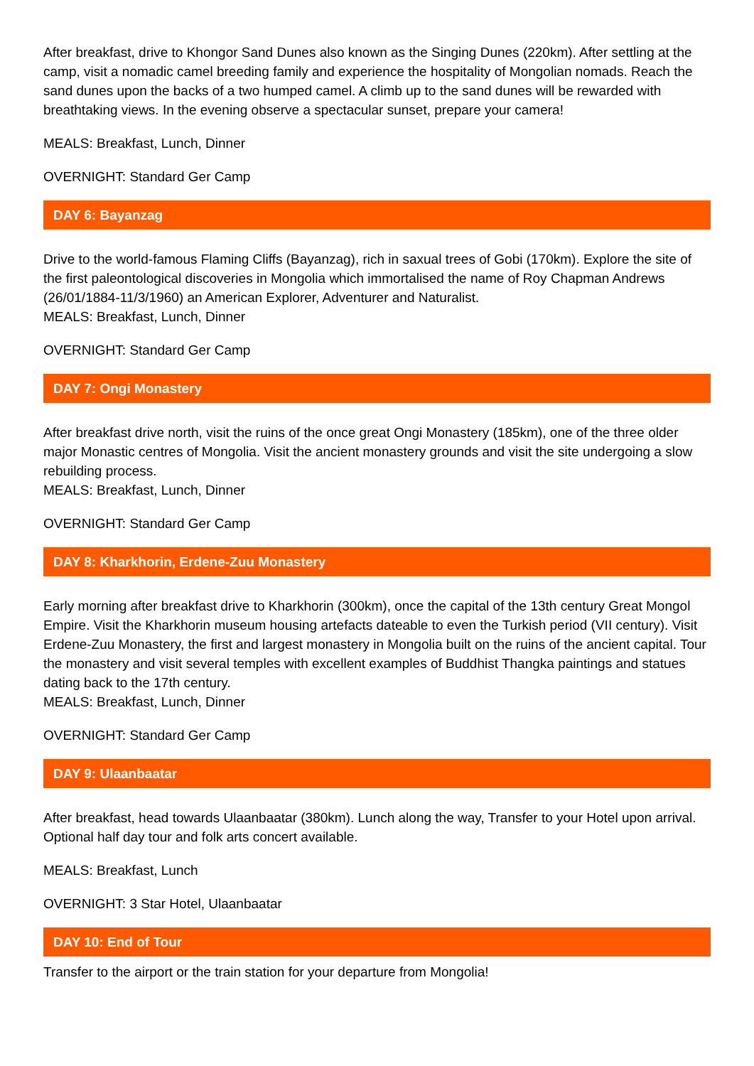After breakfast, drive to Khongor Sand Dunes also known as the Singing Dunes (220km). After settling at the camp, visit a nomadic camel breeding family and experience the hospitality of Mongolian nomads. Reach the sand dunes upon the backs of a two humped camel. A climb up to the sand dunes will be rewarded with breathtaking views. In the evening observe a spectacular sunset, prepare your camera!
MEALS: Breakfast, Lunch, Dinner
OVERNIGHT: Standard Ger Camp
DAY 6: Bayanzag
Drive to the world-famous Flaming Cliffs (Bayanzag), rich in saxual trees of Gobi (170km). Explore the site of the first paleontological discoveries in Mongolia which immortalised the name of Roy Chapman Andrews (26/01/1884-11/3/1960) an American Explorer, Adventurer and Naturalist.
MEALS: Breakfast, Lunch, Dinner
OVERNIGHT: Standard Ger Camp
DAY 7: Ongi Monastery
After breakfast drive north, visit the ruins of the once great Ongi Monastery (185km), one of the three older major Monastic centres of Mongolia. Visit the ancient monastery grounds and visit the site undergoing a slow rebuilding process.
MEALS: Breakfast, Lunch, Dinner
OVERNIGHT: Standard Ger Camp
DAY 8: Kharkhorin, Erdene-Zuu Monastery
Early morning after breakfast drive to Kharkhorin (300km), once the capital of the 13th century Great Mongol Empire. Visit the Kharkhorin museum housing artefacts dateable to even the Turkish period (VII century). Visit Erdene-Zuu Monastery, the first and largest monastery in Mongolia built on the ruins of the ancient capital. Tour the monastery and visit several temples with excellent examples of Buddhist Thangka paintings and statues dating back to the 17th century.
MEALS: Breakfast, Lunch, Dinner
OVERNIGHT: Standard Ger Camp
DAY 9: Ulaanbaatar
After breakfast, head towards Ulaanbaatar (380km). Lunch along the way, Transfer to your Hotel upon arrival.
Optional half day tour and folk arts concert available.
MEALS: Breakfast, Lunch
OVERNIGHT: 3 Star Hotel, Ulaanbaatar
DAY 10: End of Tour
Transfer to the airport or the train station for your departure from Mongolia!